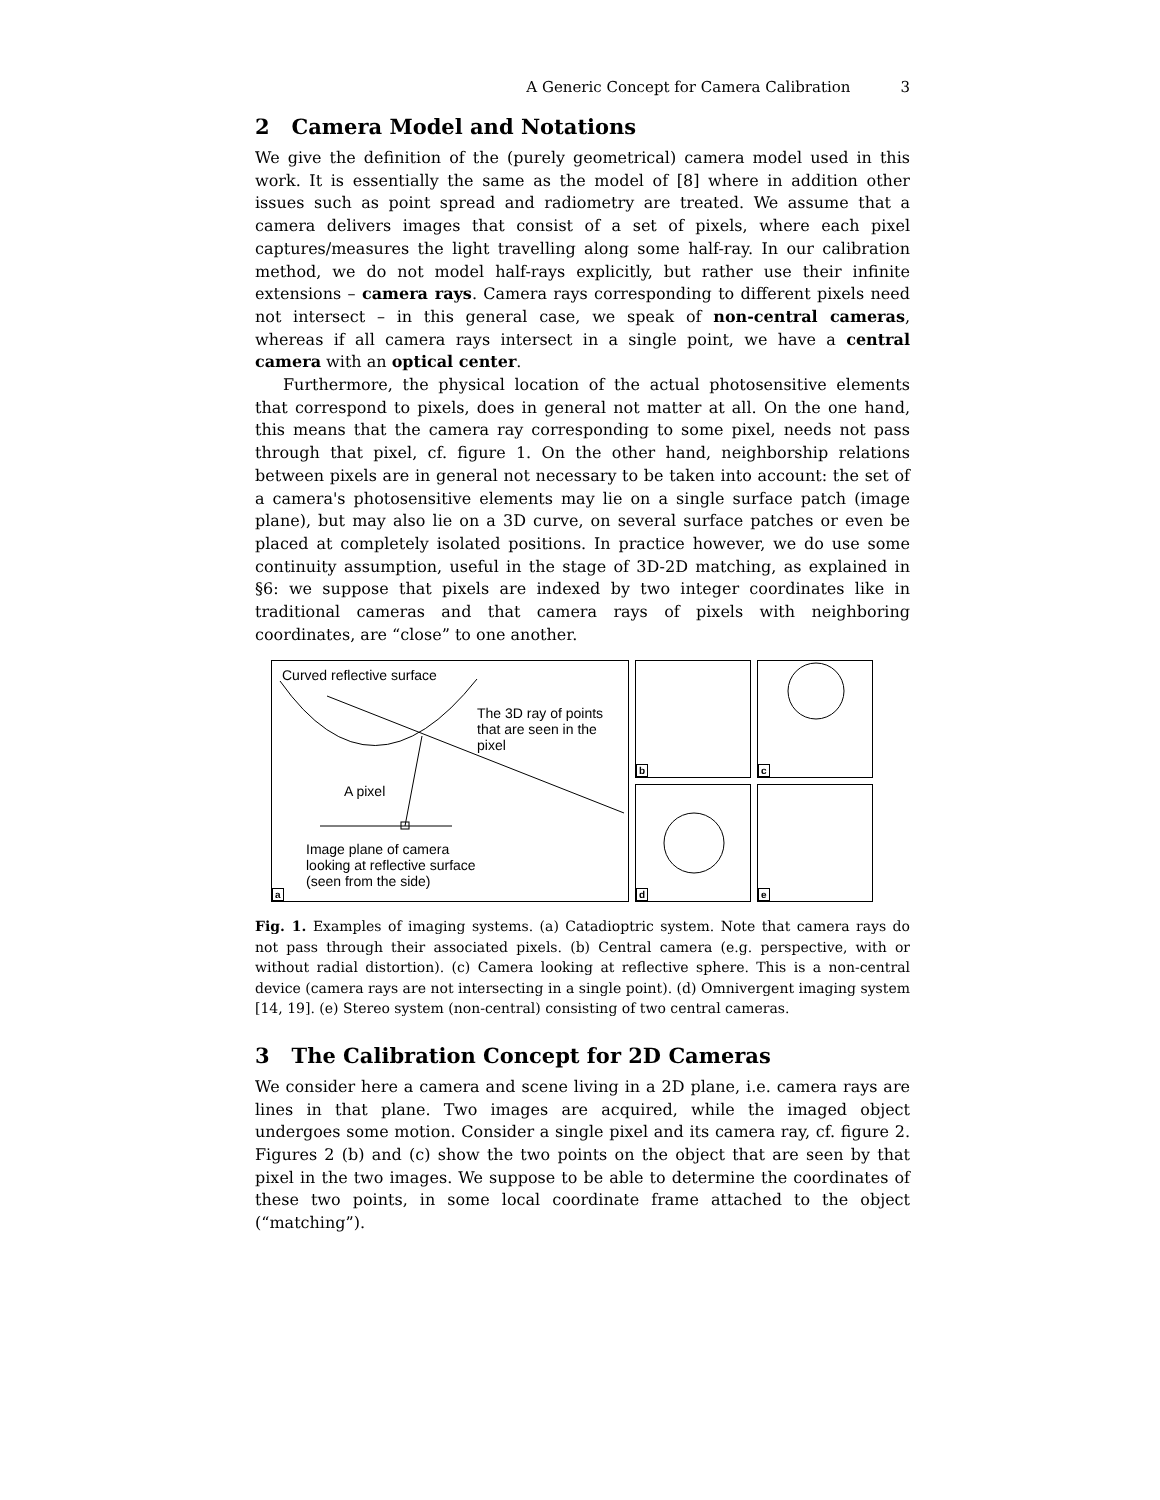A Generic Concept for Camera Calibration 3
2 Camera Model and Notations
We give the definition of the (purely geometrical) camera model used in this work. It is essentially the same as the model of [8] where in addition other issues such as point spread and radiometry are treated. We assume that a camera delivers images that consist of a set of pixels, where each pixel captures/measures the light travelling along some half-ray. In our calibration method, we do not model half-rays explicitly, but rather use their infinite extensions – camera rays. Camera rays corresponding to different pixels need not intersect – in this general case, we speak of non-central cameras, whereas if all camera rays intersect in a single point, we have a central camera with an optical center.
Furthermore, the physical location of the actual photosensitive elements that correspond to pixels, does in general not matter at all. On the one hand, this means that the camera ray corresponding to some pixel, needs not pass through that pixel, cf. figure 1. On the other hand, neighborship relations between pixels are in general not necessary to be taken into account: the set of a camera's photosensitive elements may lie on a single surface patch (image plane), but may also lie on a 3D curve, on several surface patches or even be placed at completely isolated positions. In practice however, we do use some continuity assumption, useful in the stage of 3D-2D matching, as explained in §6: we suppose that pixels are indexed by two integer coordinates like in traditional cameras and that camera rays of pixels with neighboring coordinates, are “close” to one another.
Curved reflective surface
The 3D ray of points
that are seen in the
pixel
A pixel
Image plane of camera
looking at reflective surface
(seen from the side)
a
b
c
d
e
Fig. 1. Examples of imaging systems. (a) Catadioptric system. Note that camera rays do not pass through their associated pixels. (b) Central camera (e.g. perspective, with or without radial distortion). (c) Camera looking at reflective sphere. This is a non-central device (camera rays are not intersecting in a single point). (d) Omnivergent imaging system [14, 19]. (e) Stereo system (non-central) consisting of two central cameras.
3 The Calibration Concept for 2D Cameras
We consider here a camera and scene living in a 2D plane, i.e. camera rays are lines in that plane. Two images are acquired, while the imaged object undergoes some motion. Consider a single pixel and its camera ray, cf. figure 2. Figures 2 (b) and (c) show the two points on the object that are seen by that pixel in the two images. We suppose to be able to determine the coordinates of these two points, in some local coordinate frame attached to the object (“matching”).